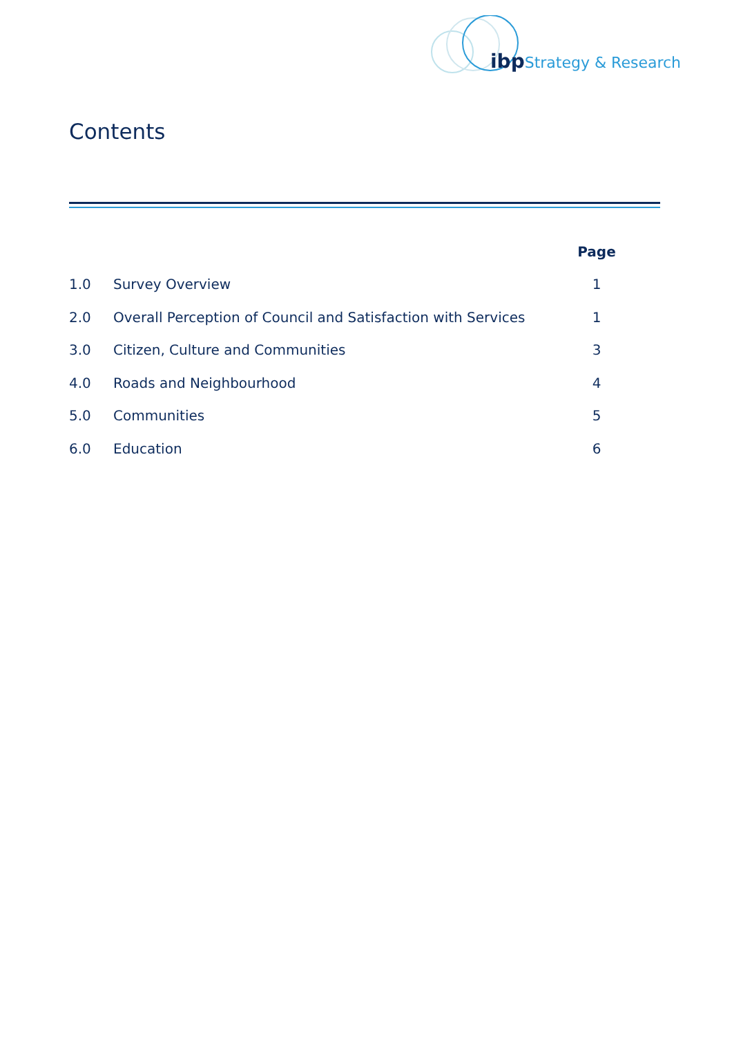ibp Strategy & Research
Contents
| | | Page |
| --- | --- | --- |
| 1.0 | Survey Overview | 1 |
| 2.0 | Overall Perception of Council and Satisfaction with Services | 1 |
| 3.0 | Citizen, Culture and Communities | 3 |
| 4.0 | Roads and Neighbourhood | 4 |
| 5.0 | Communities | 5 |
| 6.0 | Education | 6 |